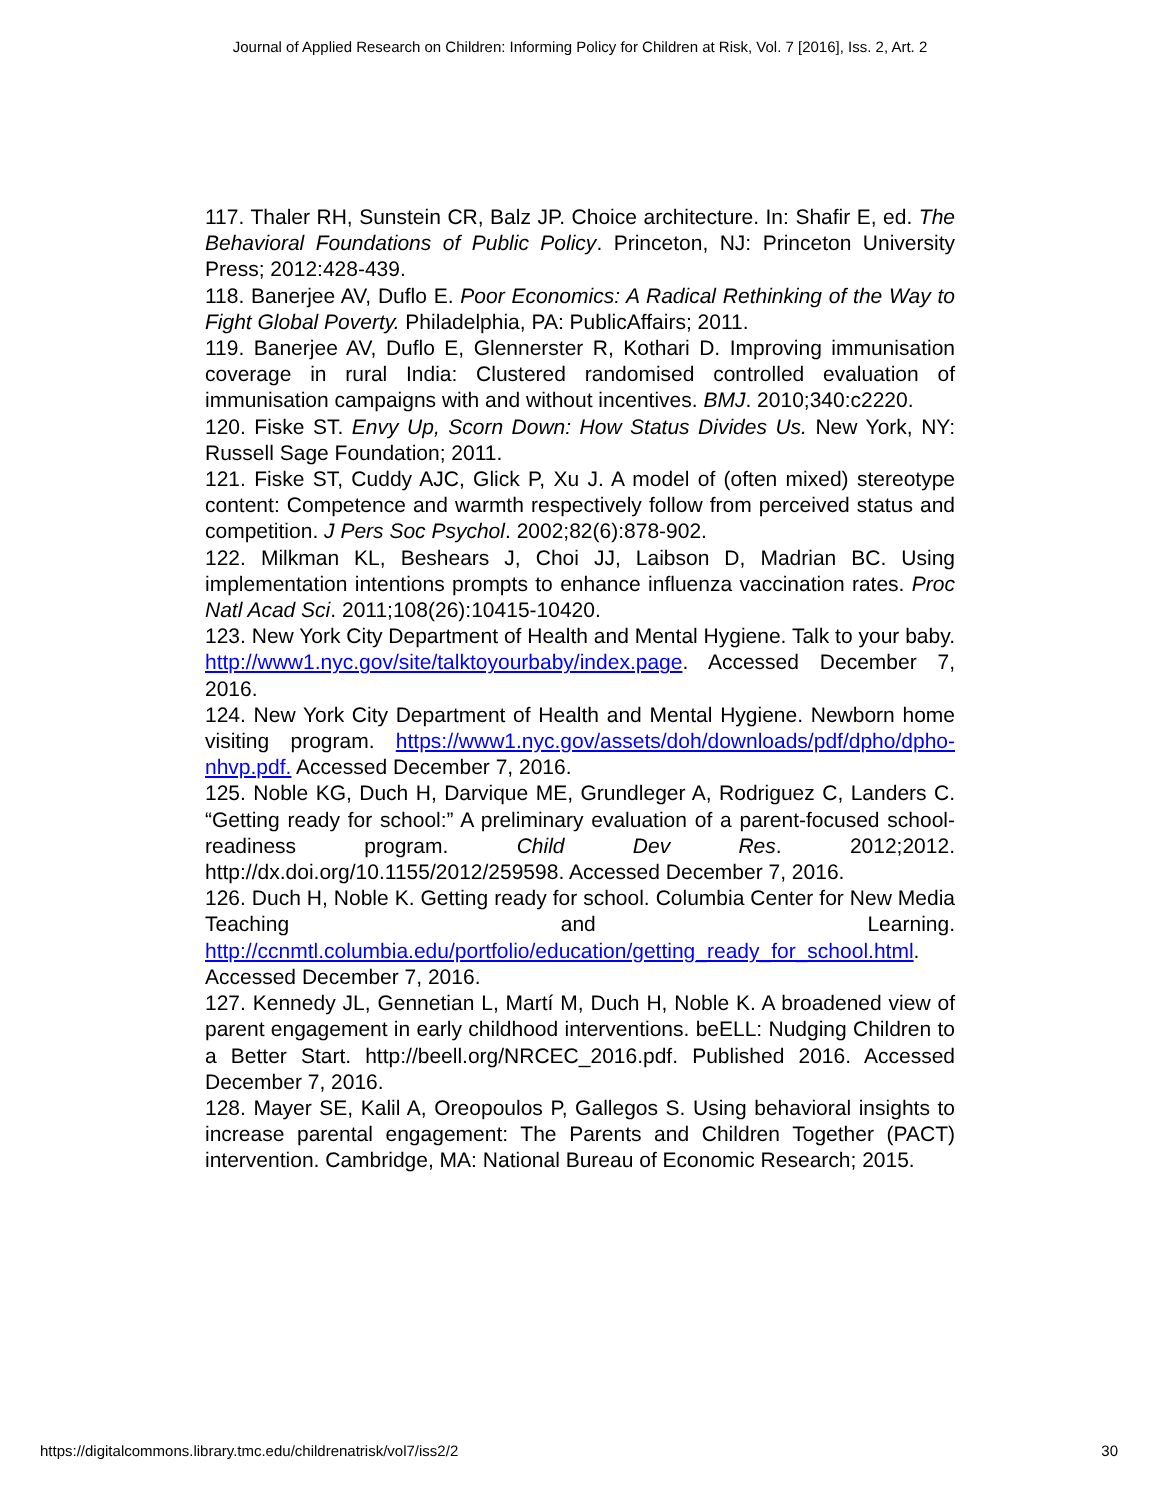Journal of Applied Research on Children: Informing Policy for Children at Risk, Vol. 7 [2016], Iss. 2, Art. 2
117. Thaler RH, Sunstein CR, Balz JP. Choice architecture. In: Shafir E, ed. The Behavioral Foundations of Public Policy. Princeton, NJ: Princeton University Press; 2012:428-439.
118. Banerjee AV, Duflo E. Poor Economics: A Radical Rethinking of the Way to Fight Global Poverty. Philadelphia, PA: PublicAffairs; 2011.
119. Banerjee AV, Duflo E, Glennerster R, Kothari D. Improving immunisation coverage in rural India: Clustered randomised controlled evaluation of immunisation campaigns with and without incentives. BMJ. 2010;340:c2220.
120. Fiske ST. Envy Up, Scorn Down: How Status Divides Us. New York, NY: Russell Sage Foundation; 2011.
121. Fiske ST, Cuddy AJC, Glick P, Xu J. A model of (often mixed) stereotype content: Competence and warmth respectively follow from perceived status and competition. J Pers Soc Psychol. 2002;82(6):878-902.
122. Milkman KL, Beshears J, Choi JJ, Laibson D, Madrian BC. Using implementation intentions prompts to enhance influenza vaccination rates. Proc Natl Acad Sci. 2011;108(26):10415-10420.
123. New York City Department of Health and Mental Hygiene. Talk to your baby. http://www1.nyc.gov/site/talktoyourbaby/index.page. Accessed December 7, 2016.
124. New York City Department of Health and Mental Hygiene. Newborn home visiting program. https://www1.nyc.gov/assets/doh/downloads/pdf/dpho/dpho-nhvp.pdf. Accessed December 7, 2016.
125. Noble KG, Duch H, Darvique ME, Grundleger A, Rodriguez C, Landers C. “Getting ready for school:” A preliminary evaluation of a parent-focused school-readiness program. Child Dev Res. 2012;2012. http://dx.doi.org/10.1155/2012/259598. Accessed December 7, 2016.
126. Duch H, Noble K. Getting ready for school. Columbia Center for New Media Teaching and Learning. http://ccnmtl.columbia.edu/portfolio/education/getting_ready_for_school.html. Accessed December 7, 2016.
127. Kennedy JL, Gennetian L, Martí M, Duch H, Noble K. A broadened view of parent engagement in early childhood interventions. beELL: Nudging Children to a Better Start. http://beell.org/NRCEC_2016.pdf. Published 2016. Accessed December 7, 2016.
128. Mayer SE, Kalil A, Oreopoulos P, Gallegos S. Using behavioral insights to increase parental engagement: The Parents and Children Together (PACT) intervention. Cambridge, MA: National Bureau of Economic Research; 2015.
https://digitalcommons.library.tmc.edu/childrenatrisk/vol7/iss2/2 30